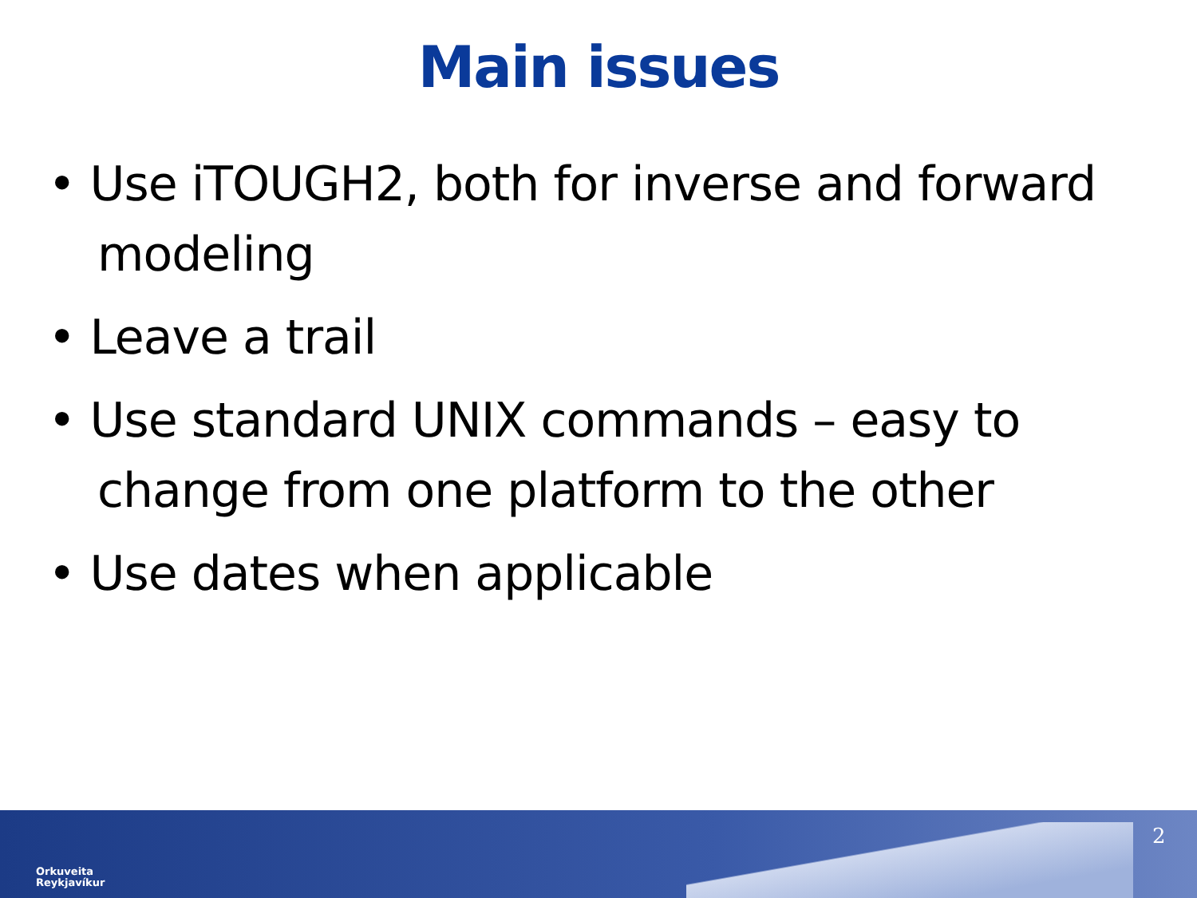Main issues
• Use iTOUGH2, both for inverse and forward modeling
• Leave a trail
• Use standard UNIX commands – easy to change from one platform to the other
• Use dates when applicable
Orkuveita
Reykjavíkur
2